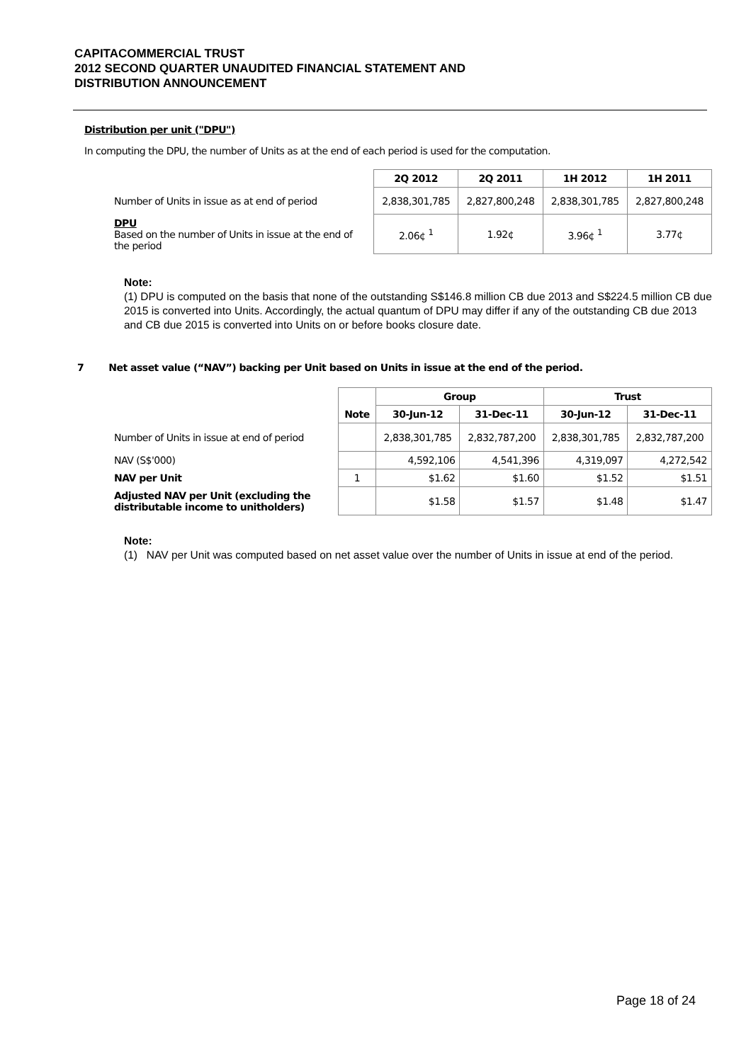CAPITACOMMERCIAL TRUST
2012 SECOND QUARTER UNAUDITED FINANCIAL STATEMENT AND
DISTRIBUTION ANNOUNCEMENT
Distribution per unit ("DPU")
In computing the DPU, the number of Units as at the end of each period is used for the computation.
| | 2Q 2012 | 2Q 2011 | 1H 2012 | 1H 2011 |
| Number of Units in issue as at end of period | 2,838,301,785 | 2,827,800,248 | 2,838,301,785 | 2,827,800,248 |
| DPU Based on the number of Units in issue at the end of the period | 2.06¢ <sup>1</sup> | 1.92¢ | 3.96¢ <sup>1</sup> | 3.77¢ |
Note:
(1) DPU is computed on the basis that none of the outstanding S$146.8 million CB due 2013 and S$224.5 million CB due 2015 is converted into Units. Accordingly, the actual quantum of DPU may differ if any of the outstanding CB due 2013 and CB due 2015 is converted into Units on or before books closure date.
7 Net asset value (“NAV”) backing per Unit based on Units in issue at the end of the period.
| | Note | Group | | Trust | |
| | | 30-Jun-12 | 31-Dec-11 | 30-Jun-12 | 31-Dec-11 |
| Number of Units in issue at end of period | | 2,838,301,785 | 2,832,787,200 | 2,838,301,785 | 2,832,787,200 |
| NAV (S$'000) | | 4,592,106 | 4,541,396 | 4,319,097 | 4,272,542 |
| NAV per Unit | 1 | $1.62 | $1.60 | $1.52 | $1.51 |
| Adjusted NAV per Unit (excluding the distributable income to unitholders) | | $1.58 | $1.57 | $1.48 | $1.47 |
Note:
(1) NAV per Unit was computed based on net asset value over the number of Units in issue at end of the period.
Page 18 of 24